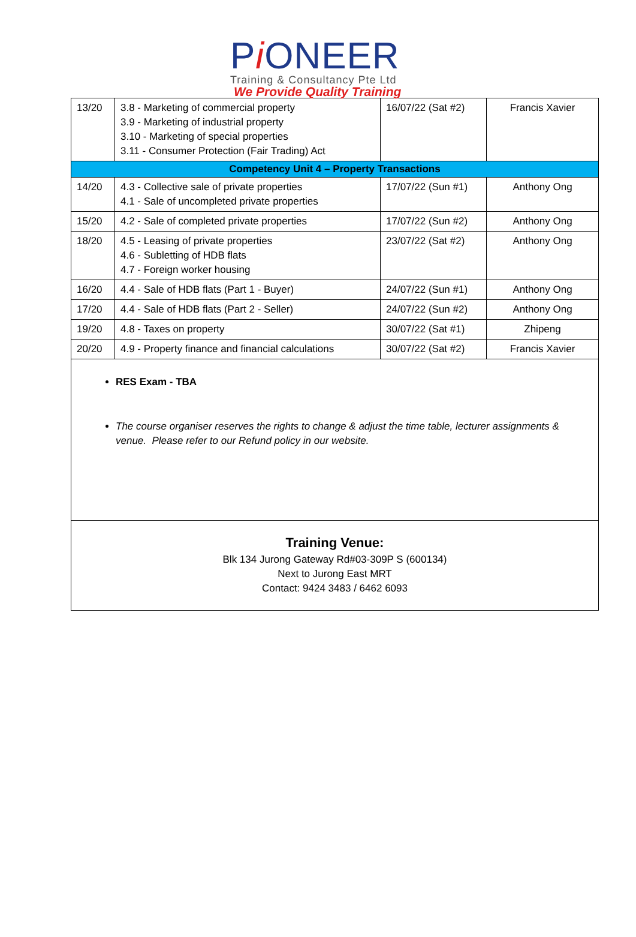Pi ONEER
Training & Consultancy Pte Ltd
We Provide Quality Training
| 13/20 | 3.8 - Marketing of commercial property 3.9 - Marketing of industrial property 3.10 - Marketing of special properties 3.11 - Consumer Protection (Fair Trading) Act | 16/07/22 (Sat #2) | Francis Xavier |
| Competency Unit 4 – Property Transactions | | | |
| 14/20 | 4.3 - Collective sale of private properties 4.1 - Sale of uncompleted private properties | 17/07/22 (Sun #1) | Anthony Ong |
| 15/20 | 4.2 - Sale of completed private properties | 17/07/22 (Sun #2) | Anthony Ong |
| 18/20 | 4.5 - Leasing of private properties 4.6 - Subletting of HDB flats 4.7 - Foreign worker housing | 23/07/22 (Sat #2) | Anthony Ong |
| 16/20 | 4.4 - Sale of HDB flats (Part 1 - Buyer) | 24/07/22 (Sun #1) | Anthony Ong |
| 17/20 | 4.4 - Sale of HDB flats (Part 2 - Seller) | 24/07/22 (Sun #2) | Anthony Ong |
| 19/20 | 4.8 - Taxes on property | 30/07/22 (Sat #1) | Zhipeng |
| 20/20 | 4.9 - Property finance and financial calculations | 30/07/22 (Sat #2) | Francis Xavier |
RES Exam - TBA
The course organiser reserves the rights to change & adjust the time table, lecturer assignments & venue. Please refer to our Refund policy in our website.
Training Venue:
Blk 134 Jurong Gateway Rd#03-309P S (600134)
Next to Jurong East MRT
Contact: 9424 3483 / 6462 6093